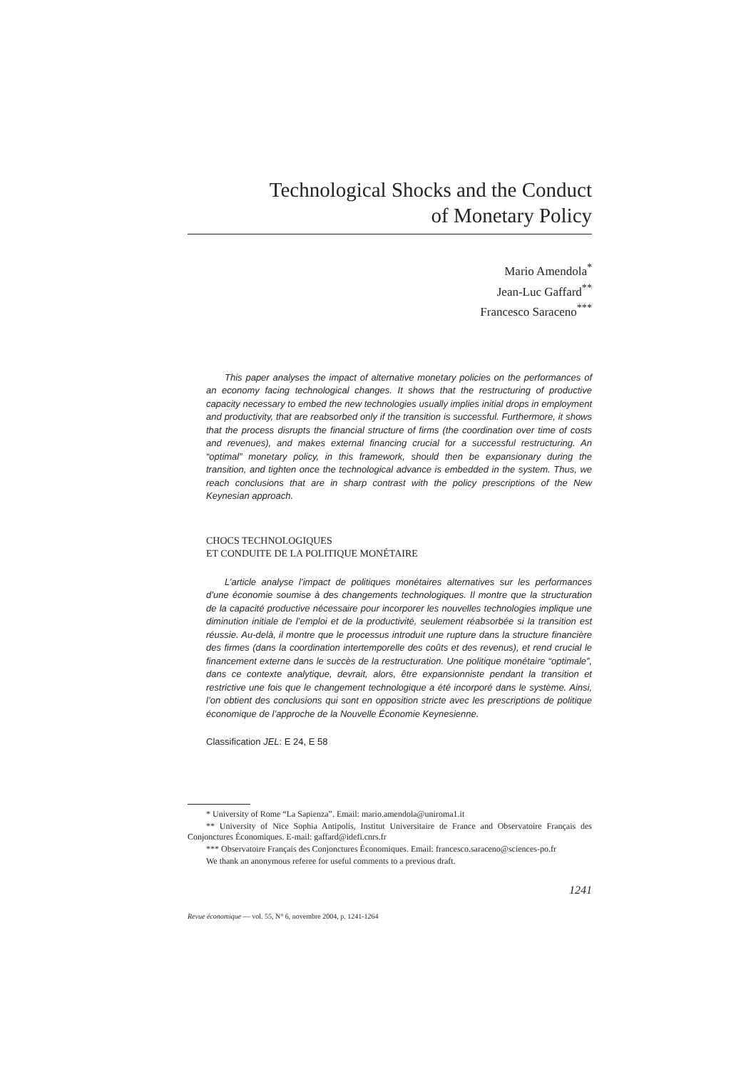Technological Shocks and the Conduct
of Monetary Policy
Mario Amendola<sup>*</sup>
Jean-Luc Gaffard<sup>**</sup>
Francesco Saraceno<sup>***</sup>
This paper analyses the impact of alternative monetary policies on the performances of an economy facing technological changes. It shows that the restructuring of productive capacity necessary to embed the new technologies usually implies initial drops in employment and productivity, that are reabsorbed only if the transition is successful. Furthermore, it shows that the process disrupts the financial structure of firms (the coordination over time of costs and revenues), and makes external financing crucial for a successful restructuring. An “optimal” monetary policy, in this framework, should then be expansionary during the transition, and tighten once the technological advance is embedded in the system. Thus, we reach conclusions that are in sharp contrast with the policy prescriptions of the New Keynesian approach.
CHOCS TECHNOLOGIQUES
ET CONDUITE DE LA POLITIQUE MONÉTAIRE
L’article analyse l’impact de politiques monétaires alternatives sur les performances d’une économie soumise à des changements technologiques. Il montre que la structuration de la capacité productive nécessaire pour incorporer les nouvelles technologies implique une diminution initiale de l’emploi et de la productivité, seulement réabsorbée si la transition est réussie. Au-delà, il montre que le processus introduit une rupture dans la structure financière des firmes (dans la coordination intertemporelle des coûts et des revenus), et rend crucial le financement externe dans le succès de la restructuration. Une politique monétaire “optimale”, dans ce contexte analytique, devrait, alors, être expansionniste pendant la transition et restrictive une fois que le changement technologique a été incorporé dans le système. Ainsi, l’on obtient des conclusions qui sont en opposition stricte avec les prescriptions de politique économique de l’approche de la Nouvelle Économie Keynesienne.
Classification JEL: E 24, E 58
* University of Rome “La Sapienza”. Email: mario.amendola@uniroma1.it
** University of Nice Sophia Antipolis, Institut Universitaire de France and Observatoire Français des Conjonctures Économiques. E-mail: gaffard@idefi.cnrs.fr
*** Observatoire Français des Conjonctures Économiques. Email: francesco.saraceno@sciences-po.fr
We thank an anonymous referee for useful comments to a previous draft.
1241
Revue économique — vol. 55, N° 6, novembre 2004, p. 1241-1264